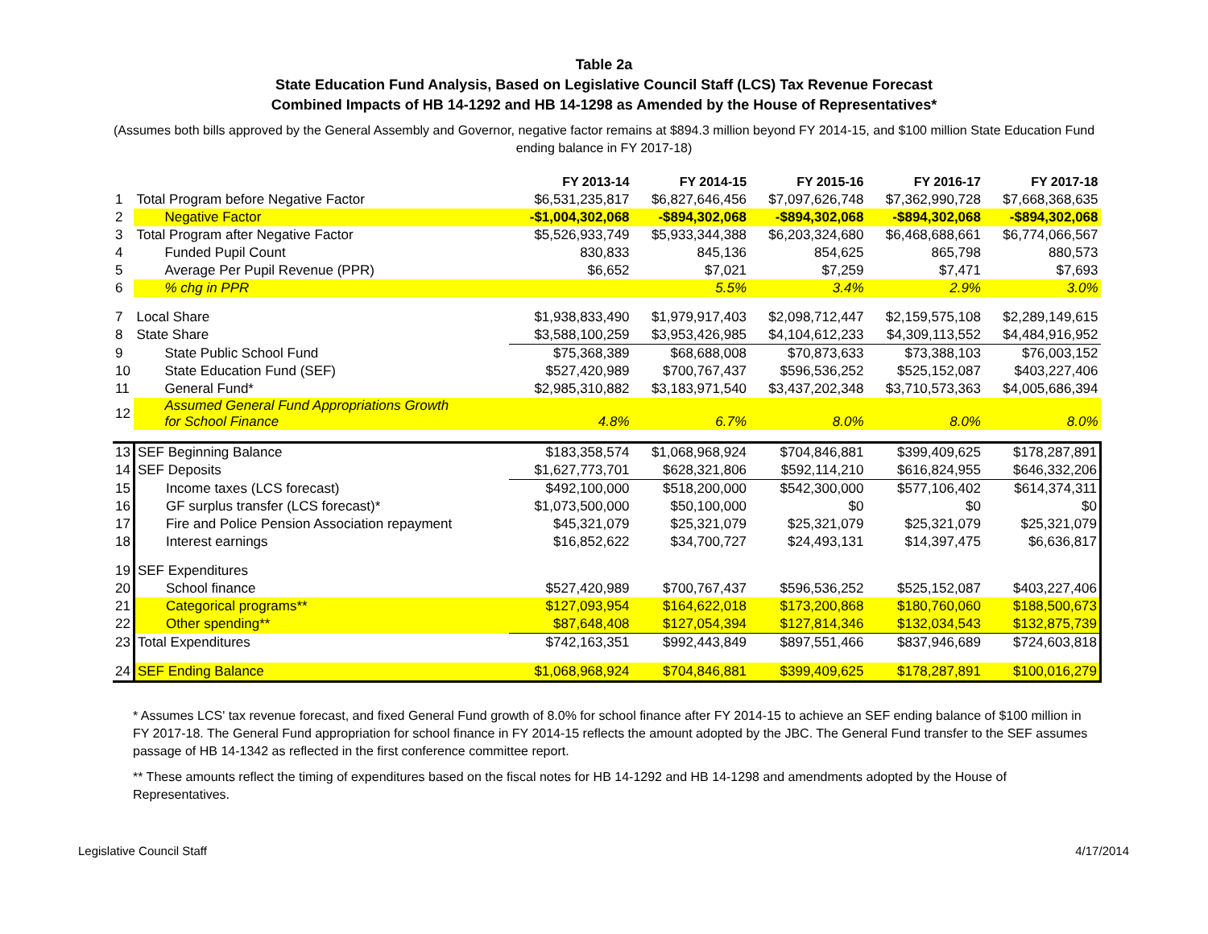Table 2a
State Education Fund Analysis, Based on Legislative Council Staff (LCS) Tax Revenue Forecast
Combined Impacts of HB 14-1292 and HB 14-1298 as Amended by the House of Representatives*
(Assumes both bills approved by the General Assembly and Governor, negative factor remains at $894.3 million beyond FY 2014-15, and $100 million State Education Fund ending balance in FY 2017-18)
| | | FY 2013-14 | FY 2014-15 | FY 2015-16 | FY 2016-17 | FY 2017-18 |
| --- | --- | --- | --- | --- | --- | --- |
| 1 | Total Program before Negative Factor | $6,531,235,817 | $6,827,646,456 | $7,097,626,748 | $7,362,990,728 | $7,668,368,635 |
| 2 | Negative Factor | -$1,004,302,068 | -$894,302,068 | -$894,302,068 | -$894,302,068 | -$894,302,068 |
| 3 | Total Program after Negative Factor | $5,526,933,749 | $5,933,344,388 | $6,203,324,680 | $6,468,688,661 | $6,774,066,567 |
| 4 | Funded Pupil Count | 830,833 | 845,136 | 854,625 | 865,798 | 880,573 |
| 5 | Average Per Pupil Revenue (PPR) | $6,652 | $7,021 | $7,259 | $7,471 | $7,693 |
| 6 | % chg in PPR | | 5.5% | 3.4% | 2.9% | 3.0% |
| 7 | Local Share | $1,938,833,490 | $1,979,917,403 | $2,098,712,447 | $2,159,575,108 | $2,289,149,615 |
| 8 | State Share | $3,588,100,259 | $3,953,426,985 | $4,104,612,233 | $4,309,113,552 | $4,484,916,952 |
| 9 | State Public School Fund | $75,368,389 | $68,688,008 | $70,873,633 | $73,388,103 | $76,003,152 |
| 10 | State Education Fund (SEF) | $527,420,989 | $700,767,437 | $596,536,252 | $525,152,087 | $403,227,406 |
| 11 | General Fund* | $2,985,310,882 | $3,183,971,540 | $3,437,202,348 | $3,710,573,363 | $4,005,686,394 |
| 12 | Assumed General Fund Appropriations Growth for School Finance | 4.8% | 6.7% | 8.0% | 8.0% | 8.0% |
| 13 | SEF Beginning Balance | $183,358,574 | $1,068,968,924 | $704,846,881 | $399,409,625 | $178,287,891 |
| 14 | SEF Deposits | $1,627,773,701 | $628,321,806 | $592,114,210 | $616,824,955 | $646,332,206 |
| 15 | Income taxes (LCS forecast) | $492,100,000 | $518,200,000 | $542,300,000 | $577,106,402 | $614,374,311 |
| 16 | GF surplus transfer (LCS forecast)* | $1,073,500,000 | $50,100,000 | $0 | $0 | $0 |
| 17 | Fire and Police Pension Association repayment | $45,321,079 | $25,321,079 | $25,321,079 | $25,321,079 | $25,321,079 |
| 18 | Interest earnings | $16,852,622 | $34,700,727 | $24,493,131 | $14,397,475 | $6,636,817 |
| 19 | SEF Expenditures | | | | | |
| 20 | School finance | $527,420,989 | $700,767,437 | $596,536,252 | $525,152,087 | $403,227,406 |
| 21 | Categorical programs** | $127,093,954 | $164,622,018 | $173,200,868 | $180,760,060 | $188,500,673 |
| 22 | Other spending** | $87,648,408 | $127,054,394 | $127,814,346 | $132,034,543 | $132,875,739 |
| 23 | Total Expenditures | $742,163,351 | $992,443,849 | $897,551,466 | $837,946,689 | $724,603,818 |
| 24 | SEF Ending Balance | $1,068,968,924 | $704,846,881 | $399,409,625 | $178,287,891 | $100,016,279 |
* Assumes LCS' tax revenue forecast, and fixed General Fund growth of 8.0% for school finance after FY 2014-15 to achieve an SEF ending balance of $100 million in FY 2017-18. The General Fund appropriation for school finance in FY 2014-15 reflects the amount adopted by the JBC. The General Fund transfer to the SEF assumes passage of HB 14-1342 as reflected in the first conference committee report.
** These amounts reflect the timing of expenditures based on the fiscal notes for HB 14-1292 and HB 14-1298 and amendments adopted by the House of Representatives.
Legislative Council Staff 4/17/2014